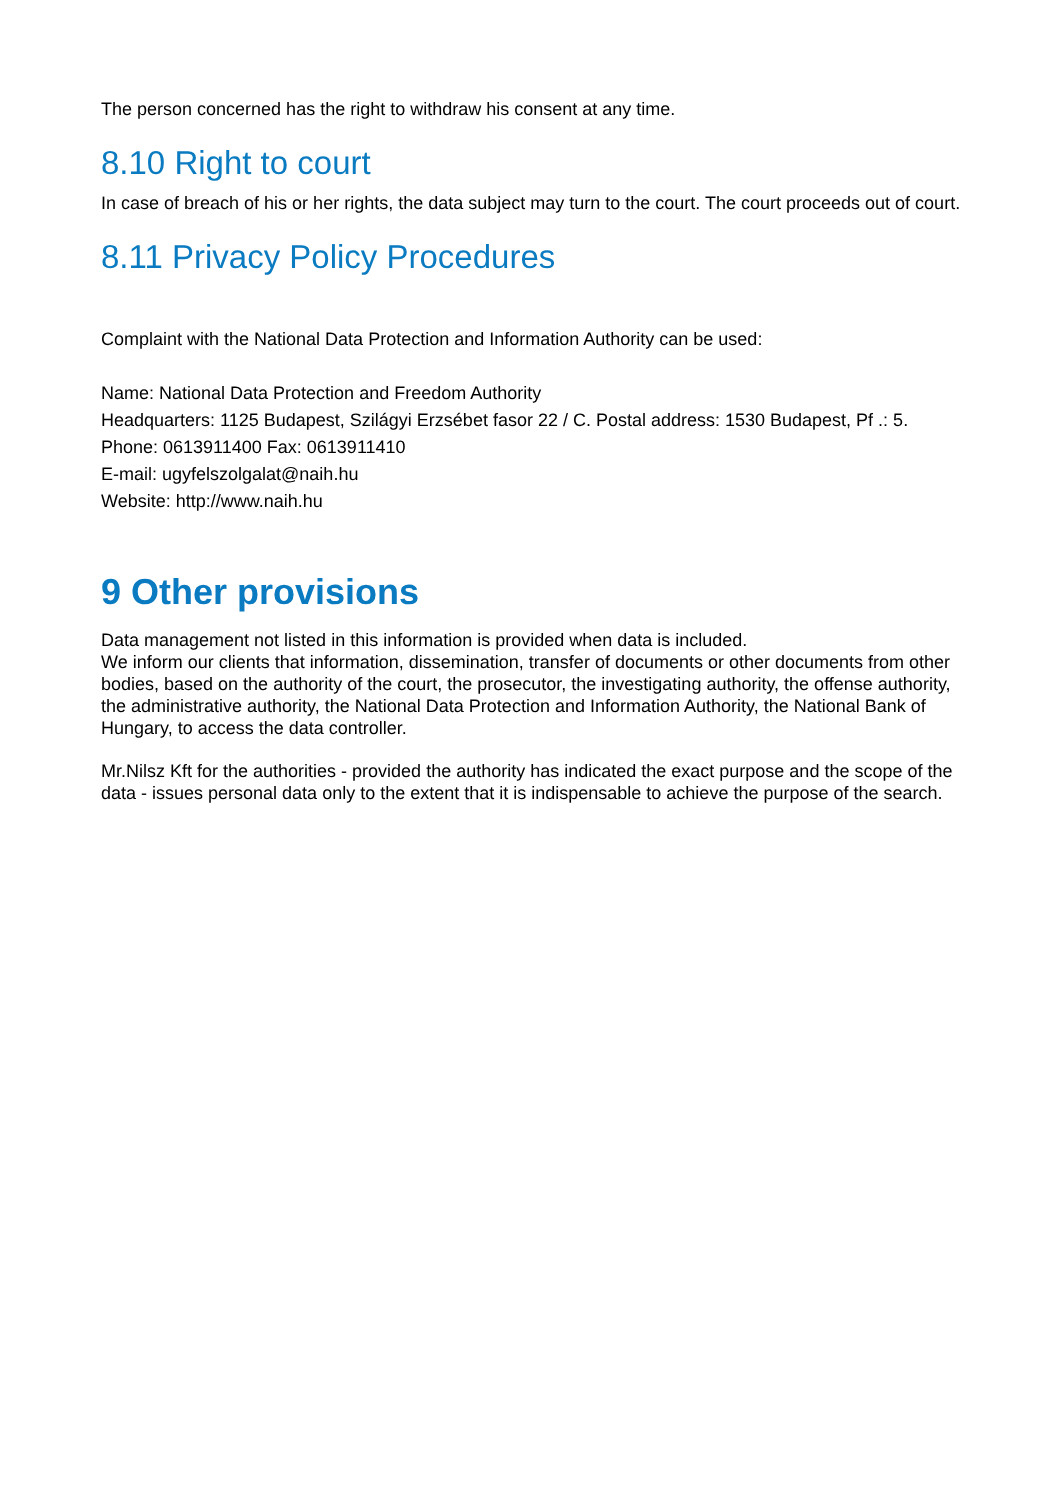The person concerned has the right to withdraw his consent at any time.
8.10 Right to court
In case of breach of his or her rights, the data subject may turn to the court. The court proceeds out of court.
8.11 Privacy Policy Procedures
Complaint with the National Data Protection and Information Authority can be used:
Name: National Data Protection and Freedom Authority
Headquarters: 1125 Budapest, Szilágyi Erzsébet fasor 22 / C. Postal address: 1530 Budapest, Pf .: 5.
Phone: 0613911400 Fax: 0613911410
E-mail: ugyfelszolgalat@naih.hu
Website: http://www.naih.hu
9 Other provisions
Data management not listed in this information is provided when data is included.
We inform our clients that information, dissemination, transfer of documents or other documents from other bodies, based on the authority of the court, the prosecutor, the investigating authority, the offense authority, the administrative authority, the National Data Protection and Information Authority, the National Bank of Hungary, to access the data controller.
Mr.Nilsz Kft for the authorities - provided the authority has indicated the exact purpose and the scope of the data - issues personal data only to the extent that it is indispensable to achieve the purpose of the search.